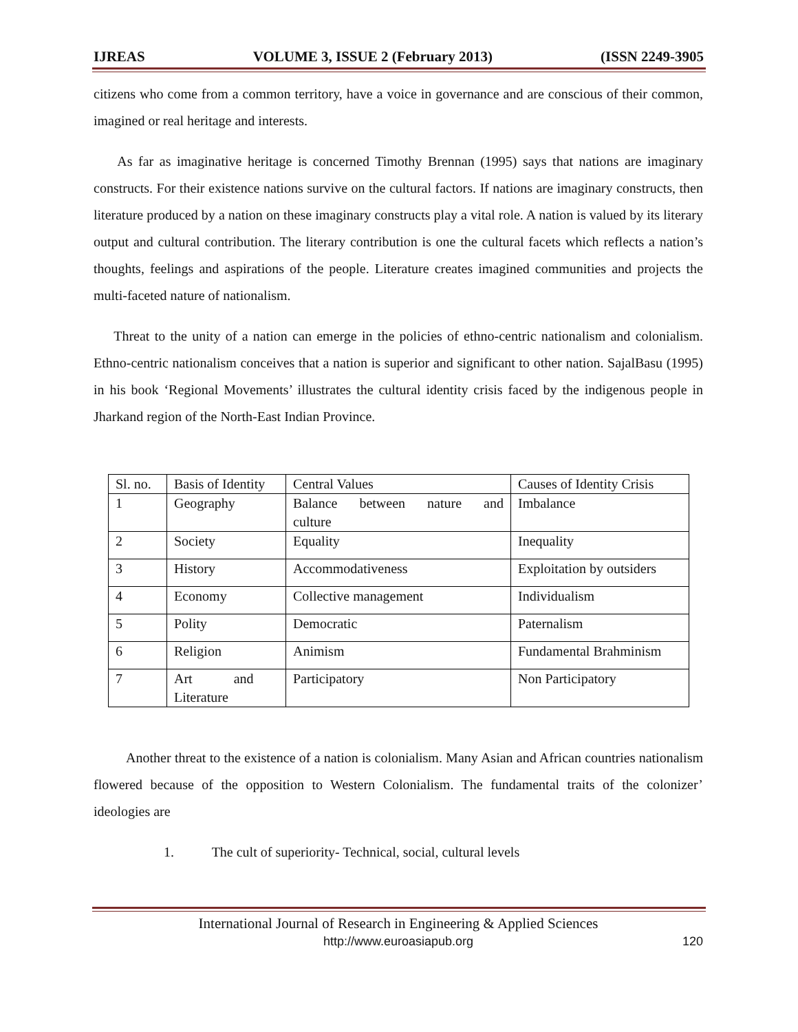IJREAS VOLUME 3, ISSUE 2 (February 2013) (ISSN 2249-3905
citizens who come from a common territory, have a voice in governance and are conscious of their common, imagined or real heritage and interests.
As far as imaginative heritage is concerned Timothy Brennan (1995) says that nations are imaginary constructs. For their existence nations survive on the cultural factors. If nations are imaginary constructs, then literature produced by a nation on these imaginary constructs play a vital role. A nation is valued by its literary output and cultural contribution. The literary contribution is one the cultural facets which reflects a nation’s thoughts, feelings and aspirations of the people. Literature creates imagined communities and projects the multi-faceted nature of nationalism.
Threat to the unity of a nation can emerge in the policies of ethno-centric nationalism and colonialism. Ethno-centric nationalism conceives that a nation is superior and significant to other nation. SajalBasu (1995) in his book ‘Regional Movements’ illustrates the cultural identity crisis faced by the indigenous people in Jharkand region of the North-East Indian Province.
| Sl. no. | Basis of Identity | Central Values | Causes of Identity Crisis |
| 1 | Geography | Balance between nature and culture | Imbalance |
| 2 | Society | Equality | Inequality |
| 3 | History | Accommodativeness | Exploitation by outsiders |
| 4 | Economy | Collective management | Individualism |
| 5 | Polity | Democratic | Paternalism |
| 6 | Religion | Animism | Fundamental Brahminism |
| 7 | Art and Literature | Participatory | Non Participatory |
Another threat to the existence of a nation is colonialism. Many Asian and African countries nationalism flowered because of the opposition to Western Colonialism. The fundamental traits of the colonizer’ ideologies are
1. The cult of superiority- Technical, social, cultural levels
International Journal of Research in Engineering & Applied Sciences
http://www.euroasiapub.org
120